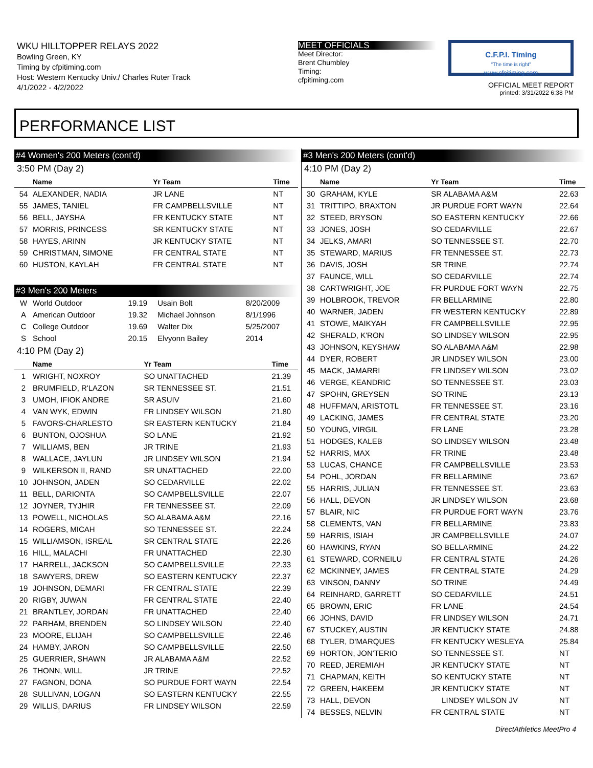WKU HILLTOPPER RELAYS 2022
Bowling Green, KY
Timing by cfpitiming.com
Host: Western Kentucky Univ./ Charles Ruter Track
4/1/2022 - 4/2/2022
MEET OFFICIALS
Meet Director:
Brent Chumbley
Timing:
cfpitiming.com
C.F.P.I. Timing
"The time is right"
www.cfpitiming.com
OFFICIAL MEET REPORT
printed: 3/31/2022 6:38 PM
PERFORMANCE LIST
#4 Women's 200 Meters (cont'd)
3:50 PM (Day 2)
| | Name | Yr Team | Time |
| --- | --- | --- | --- |
| 54 | ALEXANDER, NADIA | JR LANE | NT |
| 55 | JAMES, TANIEL | FR CAMPBELLSVILLE | NT |
| 56 | BELL, JAYSHA | FR KENTUCKY STATE | NT |
| 57 | MORRIS, PRINCESS | SR KENTUCKY STATE | NT |
| 58 | HAYES, ARINN | JR KENTUCKY STATE | NT |
| 59 | CHRISTMAN, SIMONE | FR CENTRAL STATE | NT |
| 60 | HUSTON, KAYLAH | FR CENTRAL STATE | NT |
#3 Men's 200 Meters
| W | World Outdoor | 19.19 | Usain Bolt | 8/20/2009 |
| A | American Outdoor | 19.32 | Michael Johnson | 8/1/1996 |
| C | College Outdoor | 19.69 | Walter Dix | 5/25/2007 |
| S | School | 20.15 | Elvyonn Bailey | 2014 |
4:10 PM (Day 2)
| | Name | Yr Team | Time |
| --- | --- | --- | --- |
| 1 | WRIGHT, NOXROY | SO UNATTACHED | 21.39 |
| 2 | BRUMFIELD, R'LAZON | SR TENNESSEE ST. | 21.51 |
| 3 | UMOH, IFIOK ANDRE | SR ASUIV | 21.60 |
| 4 | VAN WYK, EDWIN | FR LINDSEY WILSON | 21.80 |
| 5 | FAVORS-CHARLESTO | SR EASTERN KENTUCKY | 21.84 |
| 6 | BUNTON, OJOSHUA | SO LANE | 21.92 |
| 7 | WILLIAMS, BEN | JR TRINE | 21.93 |
| 8 | WALLACE, JAYLUN | JR LINDSEY WILSON | 21.94 |
| 9 | WILKERSON II, RAND | SR UNATTACHED | 22.00 |
| 10 | JOHNSON, JADEN | SO CEDARVILLE | 22.02 |
| 11 | BELL, DARIONTA | SO CAMPBELLSVILLE | 22.07 |
| 12 | JOYNER, TYJHIR | FR TENNESSEE ST. | 22.09 |
| 13 | POWELL, NICHOLAS | SO ALABAMA A&M | 22.16 |
| 14 | ROGERS, MICAH | SO TENNESSEE ST. | 22.24 |
| 15 | WILLIAMSON, ISREAL | SR CENTRAL STATE | 22.26 |
| 16 | HILL, MALACHI | FR UNATTACHED | 22.30 |
| 17 | HARRELL, JACKSON | SO CAMPBELLSVILLE | 22.33 |
| 18 | SAWYERS, DREW | SO EASTERN KENTUCKY | 22.37 |
| 19 | JOHNSON, DEMARI | FR CENTRAL STATE | 22.39 |
| 20 | RIGBY, JUWAN | FR CENTRAL STATE | 22.40 |
| 21 | BRANTLEY, JORDAN | FR UNATTACHED | 22.40 |
| 22 | PARHAM, BRENDEN | SO LINDSEY WILSON | 22.40 |
| 23 | MOORE, ELIJAH | SO CAMPBELLSVILLE | 22.46 |
| 24 | HAMBY, JARON | SO CAMPBELLSVILLE | 22.50 |
| 25 | GUERRIER, SHAWN | JR ALABAMA A&M | 22.52 |
| 26 | THONN, WILL | JR TRINE | 22.52 |
| 27 | FAGNON, DONA | SO PURDUE FORT WAYN | 22.54 |
| 28 | SULLIVAN, LOGAN | SO EASTERN KENTUCKY | 22.55 |
| 29 | WILLIS, DARIUS | FR LINDSEY WILSON | 22.59 |
#3 Men's 200 Meters (cont'd)
4:10 PM (Day 2)
| | Name | Yr Team | Time |
| --- | --- | --- | --- |
| 30 | GRAHAM, KYLE | SR ALABAMA A&M | 22.63 |
| 31 | TRITTIPO, BRAXTON | JR PURDUE FORT WAYN | 22.64 |
| 32 | STEED, BRYSON | SO EASTERN KENTUCKY | 22.66 |
| 33 | JONES, JOSH | SO CEDARVILLE | 22.67 |
| 34 | JELKS, AMARI | SO TENNESSEE ST. | 22.70 |
| 35 | STEWARD, MARIUS | FR TENNESSEE ST. | 22.73 |
| 36 | DAVIS, JOSH | SR TRINE | 22.74 |
| 37 | FAUNCE, WILL | SO CEDARVILLE | 22.74 |
| 38 | CARTWRIGHT, JOE | FR PURDUE FORT WAYN | 22.75 |
| 39 | HOLBROOK, TREVOR | FR BELLARMINE | 22.80 |
| 40 | WARNER, JADEN | FR WESTERN KENTUCKY | 22.89 |
| 41 | STOWE, MAIKYAH | FR CAMPBELLSVILLE | 22.95 |
| 42 | SHERALD, K'RON | SO LINDSEY WILSON | 22.95 |
| 43 | JOHNSON, KEYSHAW | SO ALABAMA A&M | 22.98 |
| 44 | DYER, ROBERT | JR LINDSEY WILSON | 23.00 |
| 45 | MACK, JAMARRI | FR LINDSEY WILSON | 23.02 |
| 46 | VERGE, KEANDRIC | SO TENNESSEE ST. | 23.03 |
| 47 | SPOHN, GREYSEN | SO TRINE | 23.13 |
| 48 | HUFFMAN, ARISTOTL | FR TENNESSEE ST. | 23.16 |
| 49 | LACKING, JAMES | FR CENTRAL STATE | 23.20 |
| 50 | YOUNG, VIRGIL | FR LANE | 23.28 |
| 51 | HODGES, KALEB | SO LINDSEY WILSON | 23.48 |
| 52 | HARRIS, MAX | FR TRINE | 23.48 |
| 53 | LUCAS, CHANCE | FR CAMPBELLSVILLE | 23.53 |
| 54 | POHL, JORDAN | FR BELLARMINE | 23.62 |
| 55 | HARRIS, JULIAN | FR TENNESSEE ST. | 23.63 |
| 56 | HALL, DEVON | JR LINDSEY WILSON | 23.68 |
| 57 | BLAIR, NIC | FR PURDUE FORT WAYN | 23.76 |
| 58 | CLEMENTS, VAN | FR BELLARMINE | 23.83 |
| 59 | HARRIS, ISIAH | JR CAMPBELLSVILLE | 24.07 |
| 60 | HAWKINS, RYAN | SO BELLARMINE | 24.22 |
| 61 | STEWARD, CORNEILU | FR CENTRAL STATE | 24.26 |
| 62 | MCKINNEY, JAMES | FR CENTRAL STATE | 24.29 |
| 63 | VINSON, DANNY | SO TRINE | 24.49 |
| 64 | REINHARD, GARRETT | SO CEDARVILLE | 24.51 |
| 65 | BROWN, ERIC | FR LANE | 24.54 |
| 66 | JOHNS, DAVID | FR LINDSEY WILSON | 24.71 |
| 67 | STUCKEY, AUSTIN | JR KENTUCKY STATE | 24.88 |
| 68 | TYLER, D'MARQUES | FR KENTUCKY WESLEYA | 25.84 |
| 69 | HORTON, JON'TERIO | SO TENNESSEE ST. | NT |
| 70 | REED, JEREMIAH | JR KENTUCKY STATE | NT |
| 71 | CHAPMAN, KEITH | SO KENTUCKY STATE | NT |
| 72 | GREEN, HAKEEM | JR KENTUCKY STATE | NT |
| 73 | HALL, DEVON | LINDSEY WILSON JV | NT |
| 74 | BESSES, NELVIN | FR CENTRAL STATE | NT |
DirectAthletics MeetPro 4